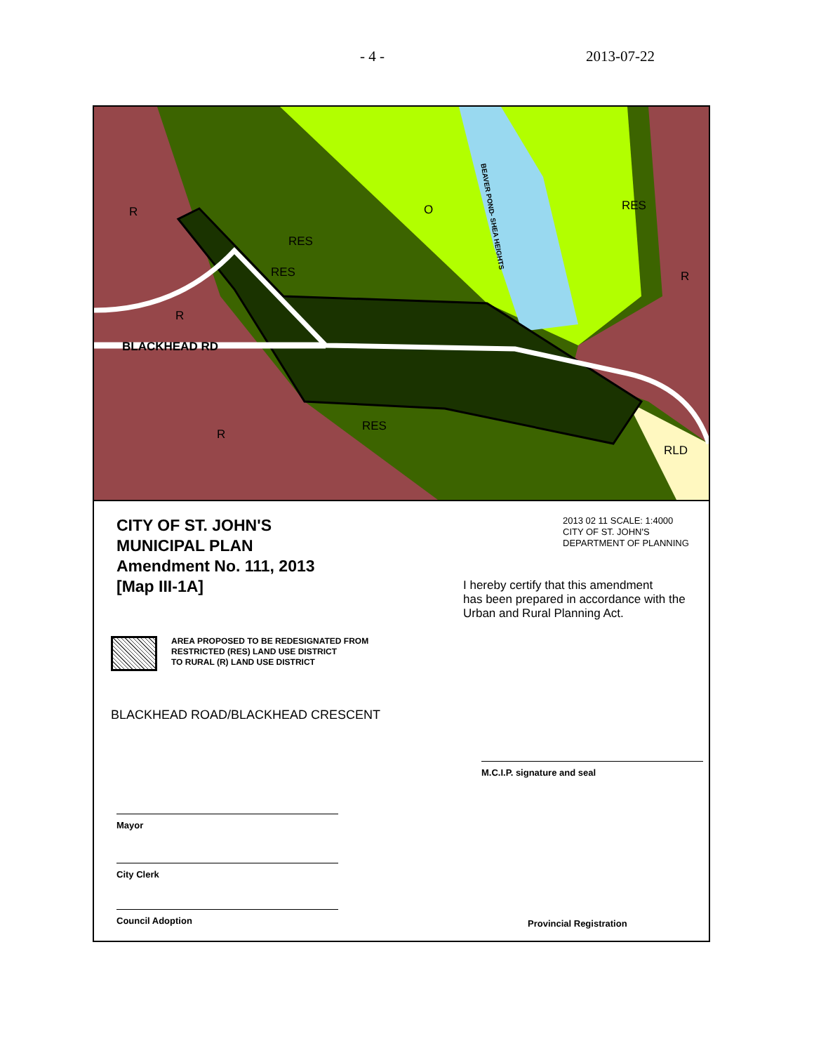- 4 - 2013-07-22
R O RES
RES
RES R
R
BLACKHEAD RD
RES
R
RLD
BEAVER POND- SHEA HEIGHTS
CITY OF ST. JOHN'S
MUNICIPAL PLAN
Amendment No. 111, 2013
[Map III-1A]
AREA PROPOSED TO BE REDESIGNATED FROM
RESTRICTED (RES) LAND USE DISTRICT
TO RURAL (R) LAND USE DISTRICT
BLACKHEAD ROAD/BLACKHEAD CRESCENT
Mayor
City Clerk
Council Adoption
2013 02 11 SCALE: 1:4000
CITY OF ST. JOHN'S
DEPARTMENT OF PLANNING
I hereby certify that this amendment
has been prepared in accordance with the
Urban and Rural Planning Act.
M.C.I.P. signature and seal
Provincial Registration